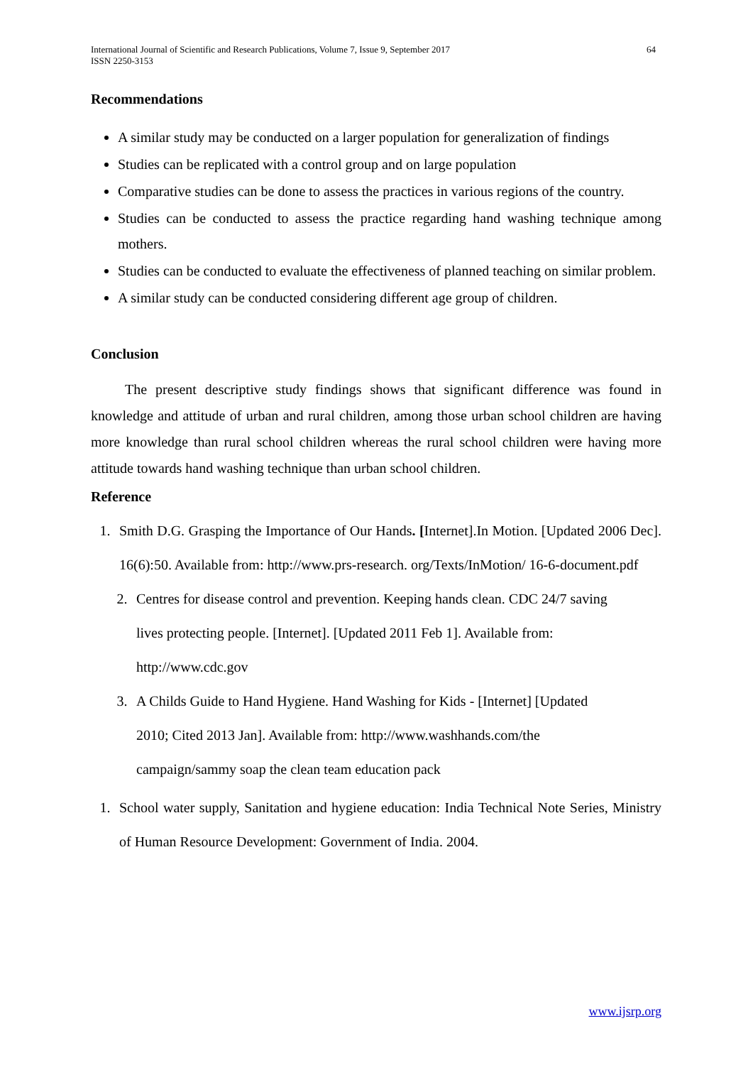International Journal of Scientific and Research Publications, Volume 7, Issue 9, September 2017
ISSN 2250-3153 64
Recommendations
A similar study may be conducted on a larger population for generalization of findings
Studies can be replicated with a control group and on large population
Comparative studies can be done to assess the practices in various regions of the country.
Studies can be conducted to assess the practice regarding hand washing technique among mothers.
Studies can be conducted to evaluate the effectiveness of planned teaching on similar problem.
A similar study can be conducted considering different age group of children.
Conclusion
The present descriptive study findings shows that significant difference was found in knowledge and attitude of urban and rural children, among those urban school children are having more knowledge than rural school children whereas the rural school children were having more attitude towards hand washing technique than urban school children.
Reference
1. Smith D.G. Grasping the Importance of Our Hands. [Internet].In Motion. [Updated 2006 Dec]. 16(6):50. Available from: http://www.prs-research. org/Texts/InMotion/ 16-6-document.pdf
2. Centres for disease control and prevention. Keeping hands clean. CDC 24/7 saving
lives protecting people. [Internet]. [Updated 2011 Feb 1]. Available from:
http://www.cdc.gov
3. A Childs Guide to Hand Hygiene. Hand Washing for Kids - [Internet] [Updated
2010; Cited 2013 Jan]. Available from: http://www.washhands.com/the
campaign/sammy soap the clean team education pack
1. School water supply, Sanitation and hygiene education: India Technical Note Series, Ministry of Human Resource Development: Government of India. 2004.
www.ijsrp.org